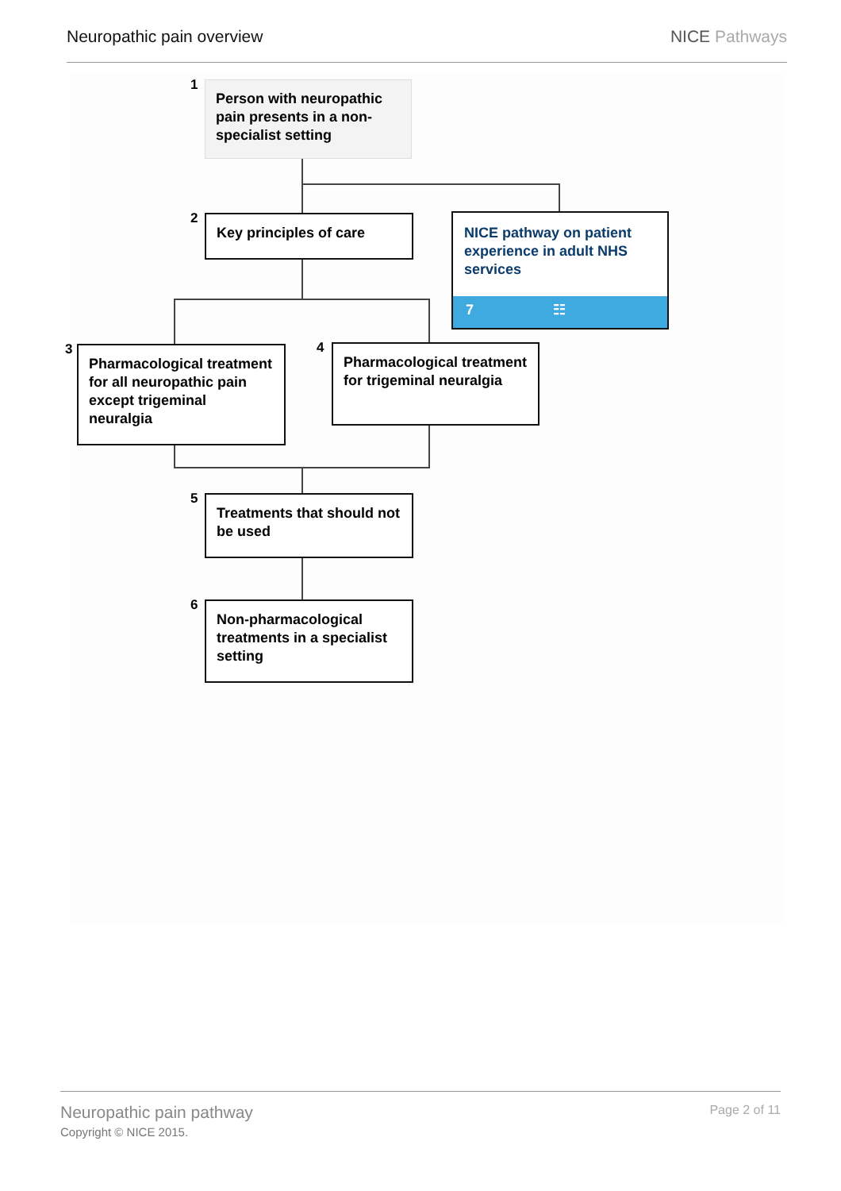Neuropathic pain overview NICE Pathways
1
Person with neuropathic pain presents in a non-specialist setting
2 Key principles of care
NICE pathway on patient experience in adult NHS services
7 ☷
3
Pharmacological treatment for all neuropathic pain except trigeminal neuralgia
4
Pharmacological treatment for trigeminal neuralgia
5
Treatments that should not be used
6
Non-pharmacological treatments in a specialist setting
Neuropathic pain pathway
Copyright © NICE 2015.
Page 2 of 11